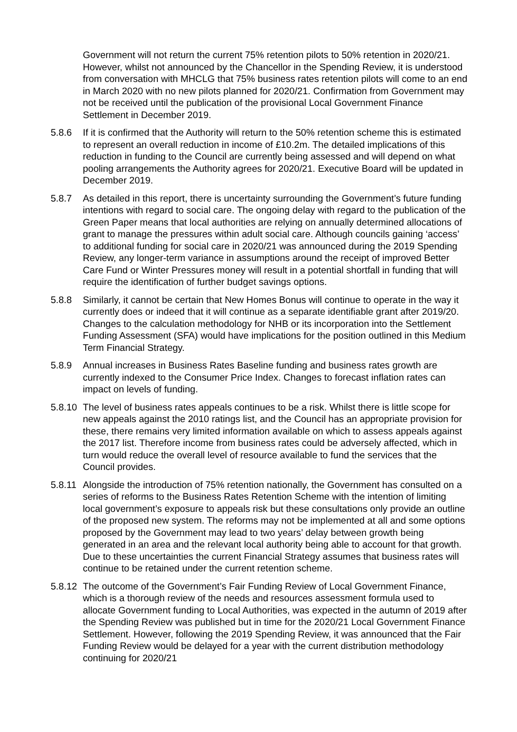Government will not return the current 75% retention pilots to 50% retention in 2020/21. However, whilst not announced by the Chancellor in the Spending Review, it is understood from conversation with MHCLG that 75% business rates retention pilots will come to an end in March 2020 with no new pilots planned for 2020/21. Confirmation from Government may not be received until the publication of the provisional Local Government Finance Settlement in December 2019.
5.8.6 If it is confirmed that the Authority will return to the 50% retention scheme this is estimated to represent an overall reduction in income of £10.2m. The detailed implications of this reduction in funding to the Council are currently being assessed and will depend on what pooling arrangements the Authority agrees for 2020/21. Executive Board will be updated in December 2019.
5.8.7 As detailed in this report, there is uncertainty surrounding the Government’s future funding intentions with regard to social care. The ongoing delay with regard to the publication of the Green Paper means that local authorities are relying on annually determined allocations of grant to manage the pressures within adult social care. Although councils gaining ‘access’ to additional funding for social care in 2020/21 was announced during the 2019 Spending Review, any longer-term variance in assumptions around the receipt of improved Better Care Fund or Winter Pressures money will result in a potential shortfall in funding that will require the identification of further budget savings options.
5.8.8 Similarly, it cannot be certain that New Homes Bonus will continue to operate in the way it currently does or indeed that it will continue as a separate identifiable grant after 2019/20. Changes to the calculation methodology for NHB or its incorporation into the Settlement Funding Assessment (SFA) would have implications for the position outlined in this Medium Term Financial Strategy.
5.8.9 Annual increases in Business Rates Baseline funding and business rates growth are currently indexed to the Consumer Price Index. Changes to forecast inflation rates can impact on levels of funding.
5.8.10
The level of business rates appeals continues to be a risk. Whilst there is little scope for new appeals against the 2010 ratings list, and the Council has an appropriate provision for these, there remains very limited information available on which to assess appeals against the 2017 list. Therefore income from business rates could be adversely affected, which in turn would reduce the overall level of resource available to fund the services that the Council provides.
5.8.11
Alongside the introduction of 75% retention nationally, the Government has consulted on a series of reforms to the Business Rates Retention Scheme with the intention of limiting local government’s exposure to appeals risk but these consultations only provide an outline of the proposed new system. The reforms may not be implemented at all and some options proposed by the Government may lead to two years’ delay between growth being generated in an area and the relevant local authority being able to account for that growth. Due to these uncertainties the current Financial Strategy assumes that business rates will continue to be retained under the current retention scheme.
5.8.12
The outcome of the Government’s Fair Funding Review of Local Government Finance, which is a thorough review of the needs and resources assessment formula used to allocate Government funding to Local Authorities, was expected in the autumn of 2019 after the Spending Review was published but in time for the 2020/21 Local Government Finance Settlement. However, following the 2019 Spending Review, it was announced that the Fair Funding Review would be delayed for a year with the current distribution methodology continuing for 2020/21